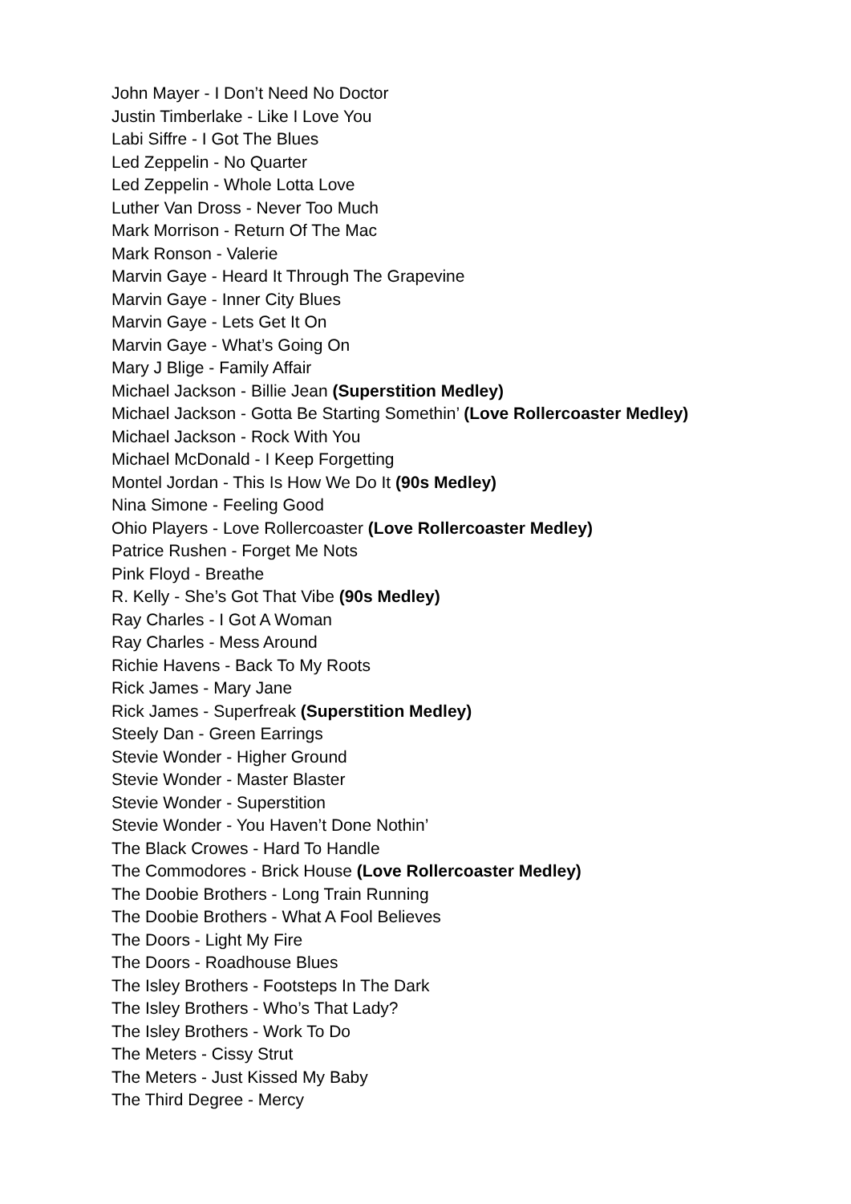John Mayer - I Don’t Need No Doctor
Justin Timberlake - Like I Love You
Labi Siffre - I Got The Blues
Led Zeppelin - No Quarter
Led Zeppelin - Whole Lotta Love
Luther Van Dross - Never Too Much
Mark Morrison - Return Of The Mac
Mark Ronson - Valerie
Marvin Gaye - Heard It Through The Grapevine
Marvin Gaye - Inner City Blues
Marvin Gaye - Lets Get It On
Marvin Gaye - What’s Going On
Mary J Blige - Family Affair
Michael Jackson - Billie Jean (Superstition Medley)
Michael Jackson - Gotta Be Starting Somethin’ (Love Rollercoaster Medley)
Michael Jackson - Rock With You
Michael McDonald - I Keep Forgetting
Montel Jordan - This Is How We Do It (90s Medley)
Nina Simone - Feeling Good
Ohio Players - Love Rollercoaster (Love Rollercoaster Medley)
Patrice Rushen - Forget Me Nots
Pink Floyd - Breathe
R. Kelly - She’s Got That Vibe (90s Medley)
Ray Charles - I Got A Woman
Ray Charles - Mess Around
Richie Havens - Back To My Roots
Rick James - Mary Jane
Rick James - Superfreak (Superstition Medley)
Steely Dan - Green Earrings
Stevie Wonder - Higher Ground
Stevie Wonder - Master Blaster
Stevie Wonder - Superstition
Stevie Wonder - You Haven’t Done Nothin’
The Black Crowes - Hard To Handle
The Commodores - Brick House (Love Rollercoaster Medley)
The Doobie Brothers - Long Train Running
The Doobie Brothers - What A Fool Believes
The Doors - Light My Fire
The Doors - Roadhouse Blues
The Isley Brothers - Footsteps In The Dark
The Isley Brothers - Who’s That Lady?
The Isley Brothers - Work To Do
The Meters - Cissy Strut
The Meters - Just Kissed My Baby
The Third Degree - Mercy